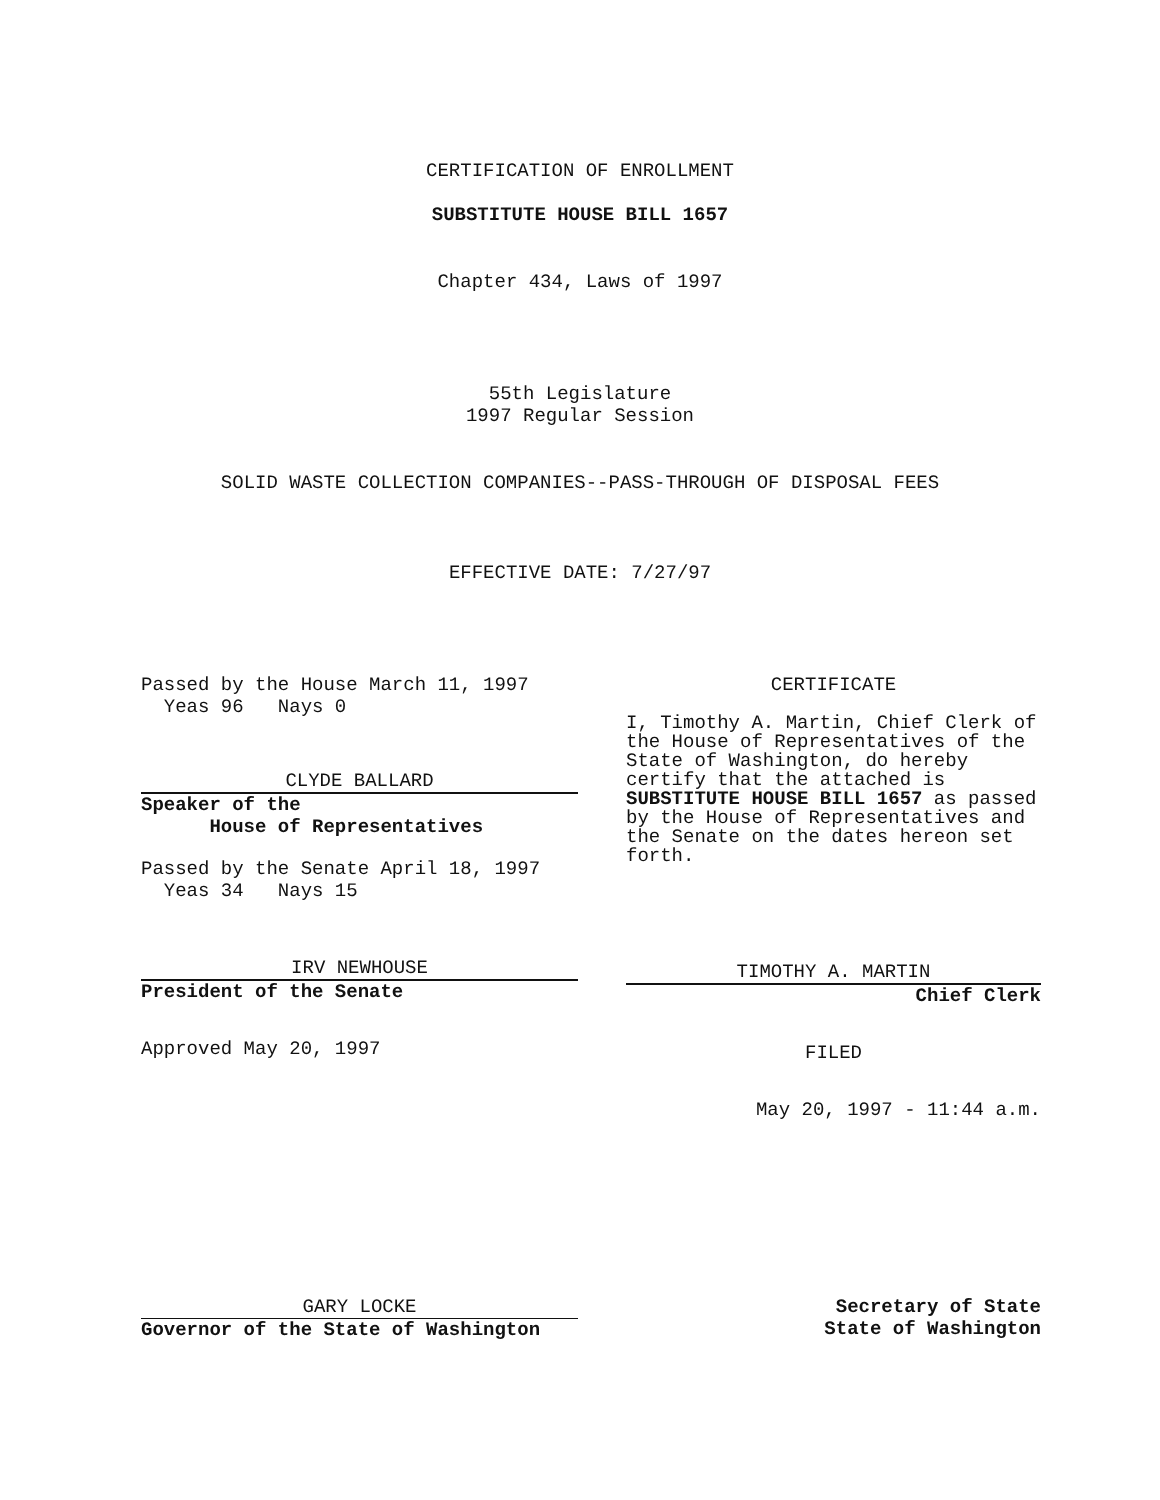CERTIFICATION OF ENROLLMENT
SUBSTITUTE HOUSE BILL 1657
Chapter 434, Laws of 1997
55th Legislature
1997 Regular Session
SOLID WASTE COLLECTION COMPANIES--PASS-THROUGH OF DISPOSAL FEES
EFFECTIVE DATE: 7/27/97
Passed by the House March 11, 1997
Yeas 96 Nays 0
CLYDE BALLARD
Speaker of the
House of Representatives
Passed by the Senate April 18, 1997
Yeas 34 Nays 15
IRV NEWHOUSE
President of the Senate
Approved May 20, 1997
CERTIFICATE
I, Timothy A. Martin, Chief Clerk of the House of Representatives of the State of Washington, do hereby certify that the attached is SUBSTITUTE HOUSE BILL 1657 as passed by the House of Representatives and the Senate on the dates hereon set forth.
TIMOTHY A. MARTIN
Chief Clerk
FILED
May 20, 1997 - 11:44 a.m.
GARY LOCKE
Governor of the State of Washington
Secretary of State
State of Washington